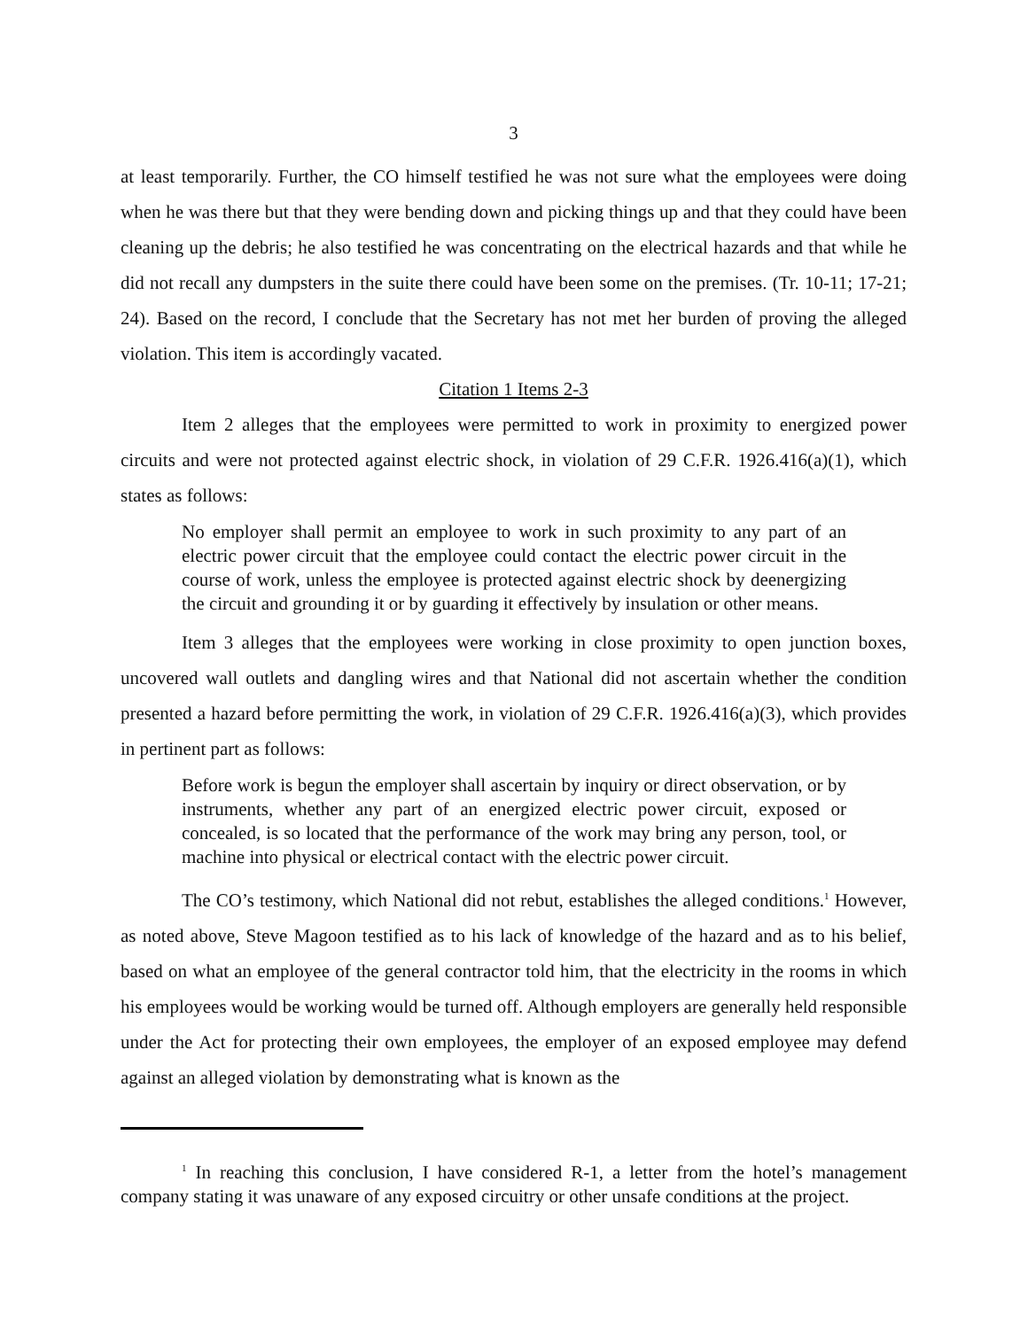3
at least temporarily. Further, the CO himself testified he was not sure what the employees were doing when he was there but that they were bending down and picking things up and that they could have been cleaning up the debris; he also testified he was concentrating on the electrical hazards and that while he did not recall any dumpsters in the suite there could have been some on the premises. (Tr. 10-11; 17-21; 24). Based on the record, I conclude that the Secretary has not met her burden of proving the alleged violation. This item is accordingly vacated.
Citation 1 Items 2-3
Item 2 alleges that the employees were permitted to work in proximity to energized power circuits and were not protected against electric shock, in violation of 29 C.F.R. 1926.416(a)(1), which states as follows:
No employer shall permit an employee to work in such proximity to any part of an electric power circuit that the employee could contact the electric power circuit in the course of work, unless the employee is protected against electric shock by deenergizing the circuit and grounding it or by guarding it effectively by insulation or other means.
Item 3 alleges that the employees were working in close proximity to open junction boxes, uncovered wall outlets and dangling wires and that National did not ascertain whether the condition presented a hazard before permitting the work, in violation of 29 C.F.R. 1926.416(a)(3), which provides in pertinent part as follows:
Before work is begun the employer shall ascertain by inquiry or direct observation, or by instruments, whether any part of an energized electric power circuit, exposed or concealed, is so located that the performance of the work may bring any person, tool, or machine into physical or electrical contact with the electric power circuit.
The CO’s testimony, which National did not rebut, establishes the alleged conditions.<sup>1</sup> However, as noted above, Steve Magoon testified as to his lack of knowledge of the hazard and as to his belief, based on what an employee of the general contractor told him, that the electricity in the rooms in which his employees would be working would be turned off. Although employers are generally held responsible under the Act for protecting their own employees, the employer of an exposed employee may defend against an alleged violation by demonstrating what is known as the
<sup>1</sup> In reaching this conclusion, I have considered R-1, a letter from the hotel’s management company stating it was unaware of any exposed circuitry or other unsafe conditions at the project.